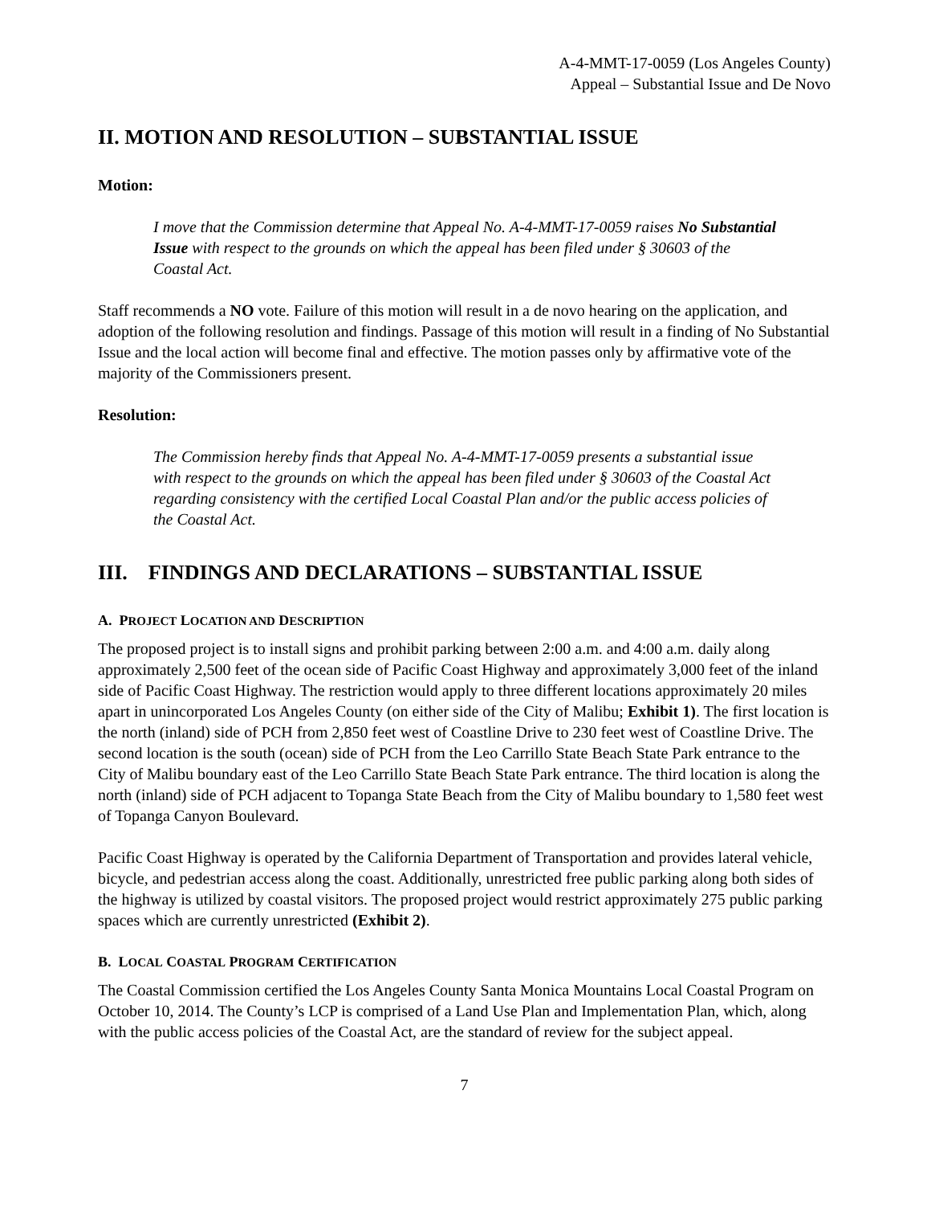A-4-MMT-17-0059 (Los Angeles County)
Appeal – Substantial Issue and De Novo
II. MOTION AND RESOLUTION – SUBSTANTIAL ISSUE
Motion:
I move that the Commission determine that Appeal No. A-4-MMT-17-0059 raises No Substantial Issue with respect to the grounds on which the appeal has been filed under § 30603 of the Coastal Act.
Staff recommends a NO vote. Failure of this motion will result in a de novo hearing on the application, and adoption of the following resolution and findings. Passage of this motion will result in a finding of No Substantial Issue and the local action will become final and effective. The motion passes only by affirmative vote of the majority of the Commissioners present.
Resolution:
The Commission hereby finds that Appeal No. A-4-MMT-17-0059 presents a substantial issue with respect to the grounds on which the appeal has been filed under § 30603 of the Coastal Act regarding consistency with the certified Local Coastal Plan and/or the public access policies of the Coastal Act.
III. FINDINGS AND DECLARATIONS – SUBSTANTIAL ISSUE
A. PROJECT LOCATION AND DESCRIPTION
The proposed project is to install signs and prohibit parking between 2:00 a.m. and 4:00 a.m. daily along approximately 2,500 feet of the ocean side of Pacific Coast Highway and approximately 3,000 feet of the inland side of Pacific Coast Highway. The restriction would apply to three different locations approximately 20 miles apart in unincorporated Los Angeles County (on either side of the City of Malibu; Exhibit 1). The first location is the north (inland) side of PCH from 2,850 feet west of Coastline Drive to 230 feet west of Coastline Drive. The second location is the south (ocean) side of PCH from the Leo Carrillo State Beach State Park entrance to the City of Malibu boundary east of the Leo Carrillo State Beach State Park entrance. The third location is along the north (inland) side of PCH adjacent to Topanga State Beach from the City of Malibu boundary to 1,580 feet west of Topanga Canyon Boulevard.
Pacific Coast Highway is operated by the California Department of Transportation and provides lateral vehicle, bicycle, and pedestrian access along the coast. Additionally, unrestricted free public parking along both sides of the highway is utilized by coastal visitors. The proposed project would restrict approximately 275 public parking spaces which are currently unrestricted (Exhibit 2).
B. LOCAL COASTAL PROGRAM CERTIFICATION
The Coastal Commission certified the Los Angeles County Santa Monica Mountains Local Coastal Program on October 10, 2014. The County’s LCP is comprised of a Land Use Plan and Implementation Plan, which, along with the public access policies of the Coastal Act, are the standard of review for the subject appeal.
7